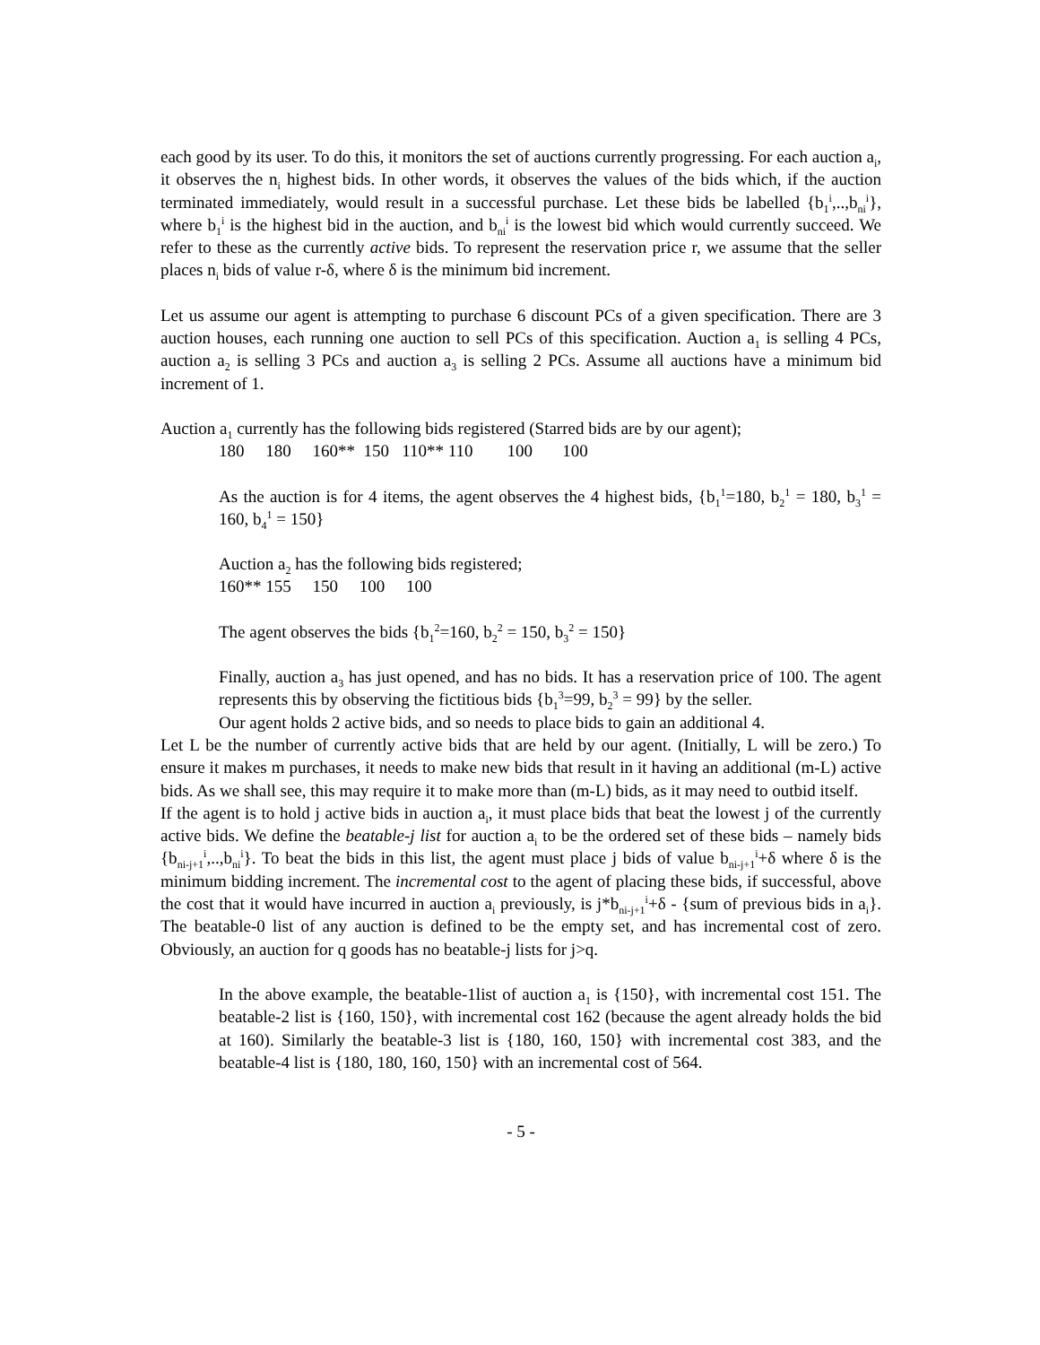each good by its user. To do this, it monitors the set of auctions currently progressing. For each auction a<sub>i</sub>, it observes the n<sub>i</sub> highest bids. In other words, it observes the values of the bids which, if the auction terminated immediately, would result in a successful purchase. Let these bids be labelled {b<sub>1</sub><sup>i</sup>,..,b<sub>ni</sub><sup>i</sup>}, where b<sub>1</sub><sup>i</sup> is the highest bid in the auction, and b<sub>ni</sub><sup>i</sup> is the lowest bid which would currently succeed. We refer to these as the currently active bids. To represent the reservation price r, we assume that the seller places n<sub>i</sub> bids of value r-δ, where δ is the minimum bid increment.
Let us assume our agent is attempting to purchase 6 discount PCs of a given specification. There are 3 auction houses, each running one auction to sell PCs of this specification. Auction a<sub>1</sub> is selling 4 PCs, auction a<sub>2</sub> is selling 3 PCs and auction a<sub>3</sub> is selling 2 PCs. Assume all auctions have a minimum bid increment of 1.
Auction a<sub>1</sub> currently has the following bids registered (Starred bids are by our agent);
180 180 160** 150 110** 110 100 100
As the auction is for 4 items, the agent observes the 4 highest bids, {b<sub>1</sub><sup>1</sup>=180, b<sub>2</sub><sup>1</sup> = 180, b<sub>3</sub><sup>1</sup> = 160, b<sub>4</sub><sup>1</sup> = 150}
Auction a<sub>2</sub> has the following bids registered;
160** 155 150 100 100
The agent observes the bids {b<sub>1</sub><sup>2</sup>=160, b<sub>2</sub><sup>2</sup> = 150, b<sub>3</sub><sup>2</sup> = 150}
Finally, auction a<sub>3</sub> has just opened, and has no bids. It has a reservation price of 100. The agent represents this by observing the fictitious bids {b<sub>1</sub><sup>3</sup>=99, b<sub>2</sub><sup>3</sup> = 99} by the seller.
Our agent holds 2 active bids, and so needs to place bids to gain an additional 4.
Let L be the number of currently active bids that are held by our agent. (Initially, L will be zero.) To ensure it makes m purchases, it needs to make new bids that result in it having an additional (m-L) active bids. As we shall see, this may require it to make more than (m-L) bids, as it may need to outbid itself.
If the agent is to hold j active bids in auction a<sub>i</sub>, it must place bids that beat the lowest j of the currently active bids. We define the beatable-j list for auction a<sub>i</sub> to be the ordered set of these bids – namely bids {b<sub>ni-j+1</sub><sup>i</sup>,..,b<sub>ni</sub><sup>i</sup>}. To beat the bids in this list, the agent must place j bids of value b<sub>ni-j+1</sub><sup>i</sup>+δ where δ is the minimum bidding increment. The incremental cost to the agent of placing these bids, if successful, above the cost that it would have incurred in auction a<sub>i</sub> previously, is j*b<sub>ni-j+1</sub><sup>i</sup>+δ - {sum of previous bids in a<sub>i</sub>}. The beatable-0 list of any auction is defined to be the empty set, and has incremental cost of zero. Obviously, an auction for q goods has no beatable-j lists for j>q.
In the above example, the beatable-1list of auction a<sub>1</sub> is {150}, with incremental cost 151. The beatable-2 list is {160, 150}, with incremental cost 162 (because the agent already holds the bid at 160). Similarly the beatable-3 list is {180, 160, 150} with incremental cost 383, and the beatable-4 list is {180, 180, 160, 150} with an incremental cost of 564.
- 5 -